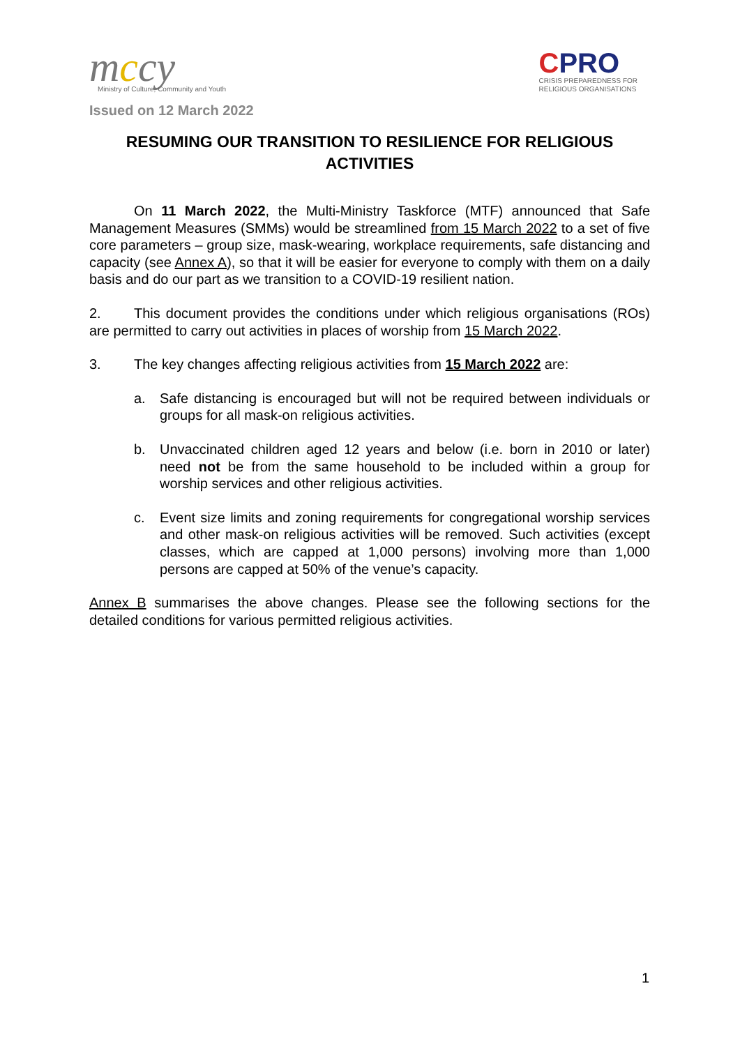mccy
Ministry of Culture, Community and Youth
Issued on 12 March 2022
CPRO
CRISIS PREPAREDNESS FOR
RELIGIOUS ORGANISATIONS
RESUMING OUR TRANSITION TO RESILIENCE FOR RELIGIOUS ACTIVITIES
On 11 March 2022, the Multi-Ministry Taskforce (MTF) announced that Safe Management Measures (SMMs) would be streamlined from 15 March 2022 to a set of five core parameters – group size, mask-wearing, workplace requirements, safe distancing and capacity (see Annex A), so that it will be easier for everyone to comply with them on a daily basis and do our part as we transition to a COVID-19 resilient nation.
2. This document provides the conditions under which religious organisations (ROs) are permitted to carry out activities in places of worship from 15 March 2022.
3. The key changes affecting religious activities from 15 March 2022 are:
a. Safe distancing is encouraged but will not be required between individuals or groups for all mask-on religious activities.
b. Unvaccinated children aged 12 years and below (i.e. born in 2010 or later) need not be from the same household to be included within a group for worship services and other religious activities.
c. Event size limits and zoning requirements for congregational worship services and other mask-on religious activities will be removed. Such activities (except classes, which are capped at 1,000 persons) involving more than 1,000 persons are capped at 50% of the venue’s capacity.
Annex B summarises the above changes. Please see the following sections for the detailed conditions for various permitted religious activities.
1